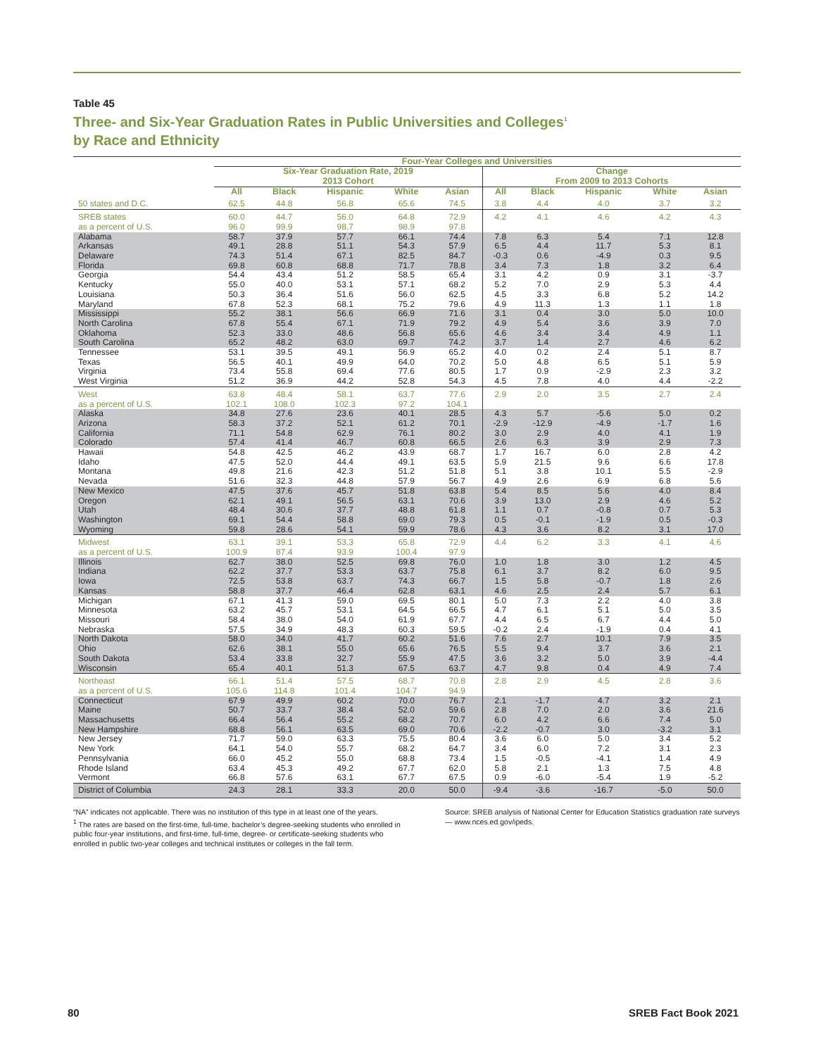Table 45
Three- and Six-Year Graduation Rates in Public Universities and Colleges<sup>1</sup>
by Race and Ethnicity
| | Four-Year Colleges and Universities | | | | | | | | | |
| --- | --- | --- | --- | --- | --- | --- | --- | --- | --- | --- |
| | Six-Year Graduation Rate, 2019 2013 Cohort | | | | | Change From 2009 to 2013 Cohorts | | | | |
| | All | Black | Hispanic | White | Asian | All | Black | Hispanic | White | Asian |
| 50 states and D.C. | 62.5 | 44.8 | 56.8 | 65.6 | 74.5 | 3.8 | 4.4 | 4.0 | 3.7 | 3.2 |
| SREB states | 60.0 | 44.7 | 56.0 | 64.8 | 72.9 | 4.2 | 4.1 | 4.6 | 4.2 | 4.3 |
| as a percent of U.S. | 96.0 | 99.9 | 98.7 | 98.9 | 97.8 | | | | | |
| Alabama | 58.7 | 37.9 | 57.7 | 66.1 | 74.4 | 7.8 | 6.3 | 5.4 | 7.1 | 12.8 |
| Arkansas | 49.1 | 28.8 | 51.1 | 54.3 | 57.9 | 6.5 | 4.4 | 11.7 | 5.3 | 8.1 |
| Delaware | 74.3 | 51.4 | 67.1 | 82.5 | 84.7 | -0.3 | 0.6 | -4.9 | 0.3 | 9.5 |
| Florida | 69.8 | 60.8 | 68.8 | 71.7 | 78.8 | 3.4 | 7.3 | 1.8 | 3.2 | 6.4 |
| Georgia | 54.4 | 43.4 | 51.2 | 58.5 | 65.4 | 3.1 | 4.2 | 0.9 | 3.1 | -3.7 |
| Kentucky | 55.0 | 40.0 | 53.1 | 57.1 | 68.2 | 5.2 | 7.0 | 2.9 | 5.3 | 4.4 |
| Louisiana | 50.3 | 36.4 | 51.6 | 56.0 | 62.5 | 4.5 | 3.3 | 6.8 | 5.2 | 14.2 |
| Maryland | 67.8 | 52.3 | 68.1 | 75.2 | 79.6 | 4.9 | 11.3 | 1.3 | 1.1 | 1.8 |
| Mississippi | 55.2 | 38.1 | 56.6 | 66.9 | 71.6 | 3.1 | 0.4 | 3.0 | 5.0 | 10.0 |
| North Carolina | 67.8 | 55.4 | 67.1 | 71.9 | 79.2 | 4.9 | 5.4 | 3.6 | 3.9 | 7.0 |
| Oklahoma | 52.3 | 33.0 | 48.6 | 56.8 | 65.6 | 4.6 | 3.4 | 3.4 | 4.9 | 1.1 |
| South Carolina | 65.2 | 48.2 | 63.0 | 69.7 | 74.2 | 3.7 | 1.4 | 2.7 | 4.6 | 6.2 |
| Tennessee | 53.1 | 39.5 | 49.1 | 56.9 | 65.2 | 4.0 | 0.2 | 2.4 | 5.1 | 8.7 |
| Texas | 56.5 | 40.1 | 49.9 | 64.0 | 70.2 | 5.0 | 4.8 | 6.5 | 5.1 | 5.9 |
| Virginia | 73.4 | 55.8 | 69.4 | 77.6 | 80.5 | 1.7 | 0.9 | -2.9 | 2.3 | 3.2 |
| West Virginia | 51.2 | 36.9 | 44.2 | 52.8 | 54.3 | 4.5 | 7.8 | 4.0 | 4.4 | -2.2 |
| West | 63.8 | 48.4 | 58.1 | 63.7 | 77.6 | 2.9 | 2.0 | 3.5 | 2.7 | 2.4 |
| as a percent of U.S. | 102.1 | 108.0 | 102.3 | 97.2 | 104.1 | | | | | |
| Alaska | 34.8 | 27.6 | 23.6 | 40.1 | 28.5 | 4.3 | 5.7 | -5.6 | 5.0 | 0.2 |
| Arizona | 58.3 | 37.2 | 52.1 | 61.2 | 70.1 | -2.9 | -12.9 | -4.9 | -1.7 | 1.6 |
| California | 71.1 | 54.8 | 62.9 | 76.1 | 80.2 | 3.0 | 2.9 | 4.0 | 4.1 | 1.9 |
| Colorado | 57.4 | 41.4 | 46.7 | 60.8 | 66.5 | 2.6 | 6.3 | 3.9 | 2.9 | 7.3 |
| Hawaii | 54.8 | 42.5 | 46.2 | 43.9 | 68.7 | 1.7 | 16.7 | 6.0 | 2.8 | 4.2 |
| Idaho | 47.5 | 52.0 | 44.4 | 49.1 | 63.5 | 5.9 | 21.5 | 9.6 | 6.6 | 17.8 |
| Montana | 49.8 | 21.6 | 42.3 | 51.2 | 51.8 | 5.1 | 3.8 | 10.1 | 5.5 | -2.9 |
| Nevada | 51.6 | 32.3 | 44.8 | 57.9 | 56.7 | 4.9 | 2.6 | 6.9 | 6.8 | 5.6 |
| New Mexico | 47.5 | 37.6 | 45.7 | 51.8 | 63.8 | 5.4 | 8.5 | 5.6 | 4.0 | 8.4 |
| Oregon | 62.1 | 49.1 | 56.5 | 63.1 | 70.6 | 3.9 | 13.0 | 2.9 | 4.6 | 5.2 |
| Utah | 48.4 | 30.6 | 37.7 | 48.8 | 61.8 | 1.1 | 0.7 | -0.8 | 0.7 | 5.3 |
| Washington | 69.1 | 54.4 | 58.8 | 69.0 | 79.3 | 0.5 | -0.1 | -1.9 | 0.5 | -0.3 |
| Wyoming | 59.8 | 28.6 | 54.1 | 59.9 | 78.6 | 4.3 | 3.6 | 8.2 | 3.1 | 17.0 |
| Midwest | 63.1 | 39.1 | 53.3 | 65.8 | 72.9 | 4.4 | 6.2 | 3.3 | 4.1 | 4.6 |
| as a percent of U.S. | 100.9 | 87.4 | 93.9 | 100.4 | 97.9 | | | | | |
| Illinois | 62.7 | 38.0 | 52.5 | 69.8 | 76.0 | 1.0 | 1.8 | 3.0 | 1.2 | 4.5 |
| Indiana | 62.2 | 37.7 | 53.3 | 63.7 | 75.8 | 6.1 | 3.7 | 8.2 | 6.0 | 9.5 |
| Iowa | 72.5 | 53.8 | 63.7 | 74.3 | 66.7 | 1.5 | 5.8 | -0.7 | 1.8 | 2.6 |
| Kansas | 58.8 | 37.7 | 46.4 | 62.8 | 63.1 | 4.6 | 2.5 | 2.4 | 5.7 | 6.1 |
| Michigan | 67.1 | 41.3 | 59.0 | 69.5 | 80.1 | 5.0 | 7.3 | 2.2 | 4.0 | 3.8 |
| Minnesota | 63.2 | 45.7 | 53.1 | 64.5 | 66.5 | 4.7 | 6.1 | 5.1 | 5.0 | 3.5 |
| Missouri | 58.4 | 38.0 | 54.0 | 61.9 | 67.7 | 4.4 | 6.5 | 6.7 | 4.4 | 5.0 |
| Nebraska | 57.5 | 34.9 | 48.3 | 60.3 | 59.5 | -0.2 | 2.4 | -1.9 | 0.4 | 4.1 |
| North Dakota | 58.0 | 34.0 | 41.7 | 60.2 | 51.6 | 7.6 | 2.7 | 10.1 | 7.9 | 3.5 |
| Ohio | 62.6 | 38.1 | 55.0 | 65.6 | 76.5 | 5.5 | 9.4 | 3.7 | 3.6 | 2.1 |
| South Dakota | 53.4 | 33.8 | 32.7 | 55.9 | 47.5 | 3.6 | 3.2 | 5.0 | 3.9 | -4.4 |
| Wisconsin | 65.4 | 40.1 | 51.3 | 67.5 | 63.7 | 4.7 | 9.8 | 0.4 | 4.9 | 7.4 |
| Northeast | 66.1 | 51.4 | 57.5 | 68.7 | 70.8 | 2.8 | 2.9 | 4.5 | 2.8 | 3.6 |
| as a percent of U.S. | 105.6 | 114.8 | 101.4 | 104.7 | 94.9 | | | | | |
| Connecticut | 67.9 | 49.9 | 60.2 | 70.0 | 76.7 | 2.1 | -1.7 | 4.7 | 3.2 | 2.1 |
| Maine | 50.7 | 33.7 | 38.4 | 52.0 | 59.6 | 2.8 | 7.0 | 2.0 | 3.6 | 21.6 |
| Massachusetts | 66.4 | 56.4 | 55.2 | 68.2 | 70.7 | 6.0 | 4.2 | 6.6 | 7.4 | 5.0 |
| New Hampshire | 68.8 | 56.1 | 63.5 | 69.0 | 70.6 | -2.2 | -0.7 | 3.0 | -3.2 | 3.1 |
| New Jersey | 71.7 | 59.0 | 63.3 | 75.5 | 80.4 | 3.6 | 6.0 | 5.0 | 3.4 | 5.2 |
| New York | 64.1 | 54.0 | 55.7 | 68.2 | 64.7 | 3.4 | 6.0 | 7.2 | 3.1 | 2.3 |
| Pennsylvania | 66.0 | 45.2 | 55.0 | 68.8 | 73.4 | 1.5 | -0.5 | -4.1 | 1.4 | 4.9 |
| Rhode Island | 63.4 | 45.3 | 49.2 | 67.7 | 62.0 | 5.8 | 2.1 | 1.3 | 7.5 | 4.8 |
| Vermont | 66.8 | 57.6 | 63.1 | 67.7 | 67.5 | 0.9 | -6.0 | -5.4 | 1.9 | -5.2 |
| District of Columbia | 24.3 | 28.1 | 33.3 | 20.0 | 50.0 | -9.4 | -3.6 | -16.7 | -5.0 | 50.0 |
“NA” indicates not applicable. There was no institution of this type in at least one of the years.
<sup>1</sup> The rates are based on the first-time, full-time, bachelor’s degree-seeking students who enrolled in public four-year institutions, and first-time, full-time, degree- or certificate-seeking students who enrolled in public two-year colleges and technical institutes or colleges in the fall term.
Source: SREB analysis of National Center for Education Statistics graduation rate surveys — www.nces.ed.gov/ipeds.
80 SREB Fact Book 2021